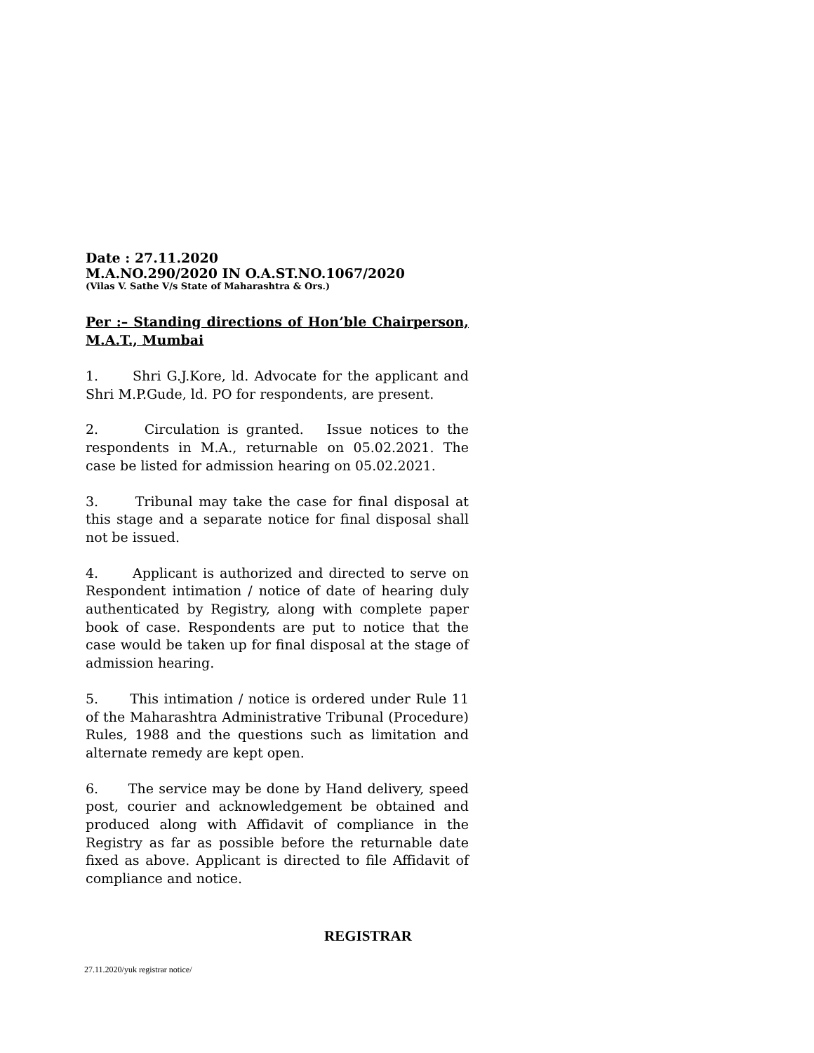Date : 27.11.2020
M.A.NO.290/2020 IN O.A.ST.NO.1067/2020
(Vilas V. Sathe V/s State of Maharashtra & Ors.)
Per :– Standing directions of Hon’ble Chairperson, M.A.T., Mumbai
1. Shri G.J.Kore, ld. Advocate for the applicant and Shri M.P.Gude, ld. PO for respondents, are present.
2. Circulation is granted. Issue notices to the respondents in M.A., returnable on 05.02.2021. The case be listed for admission hearing on 05.02.2021.
3. Tribunal may take the case for final disposal at this stage and a separate notice for final disposal shall not be issued.
4. Applicant is authorized and directed to serve on Respondent intimation / notice of date of hearing duly authenticated by Registry, along with complete paper book of case. Respondents are put to notice that the case would be taken up for final disposal at the stage of admission hearing.
5. This intimation / notice is ordered under Rule 11 of the Maharashtra Administrative Tribunal (Procedure) Rules, 1988 and the questions such as limitation and alternate remedy are kept open.
6. The service may be done by Hand delivery, speed post, courier and acknowledgement be obtained and produced along with Affidavit of compliance in the Registry as far as possible before the returnable date fixed as above. Applicant is directed to file Affidavit of compliance and notice.
REGISTRAR
27.11.2020/yuk registrar notice/